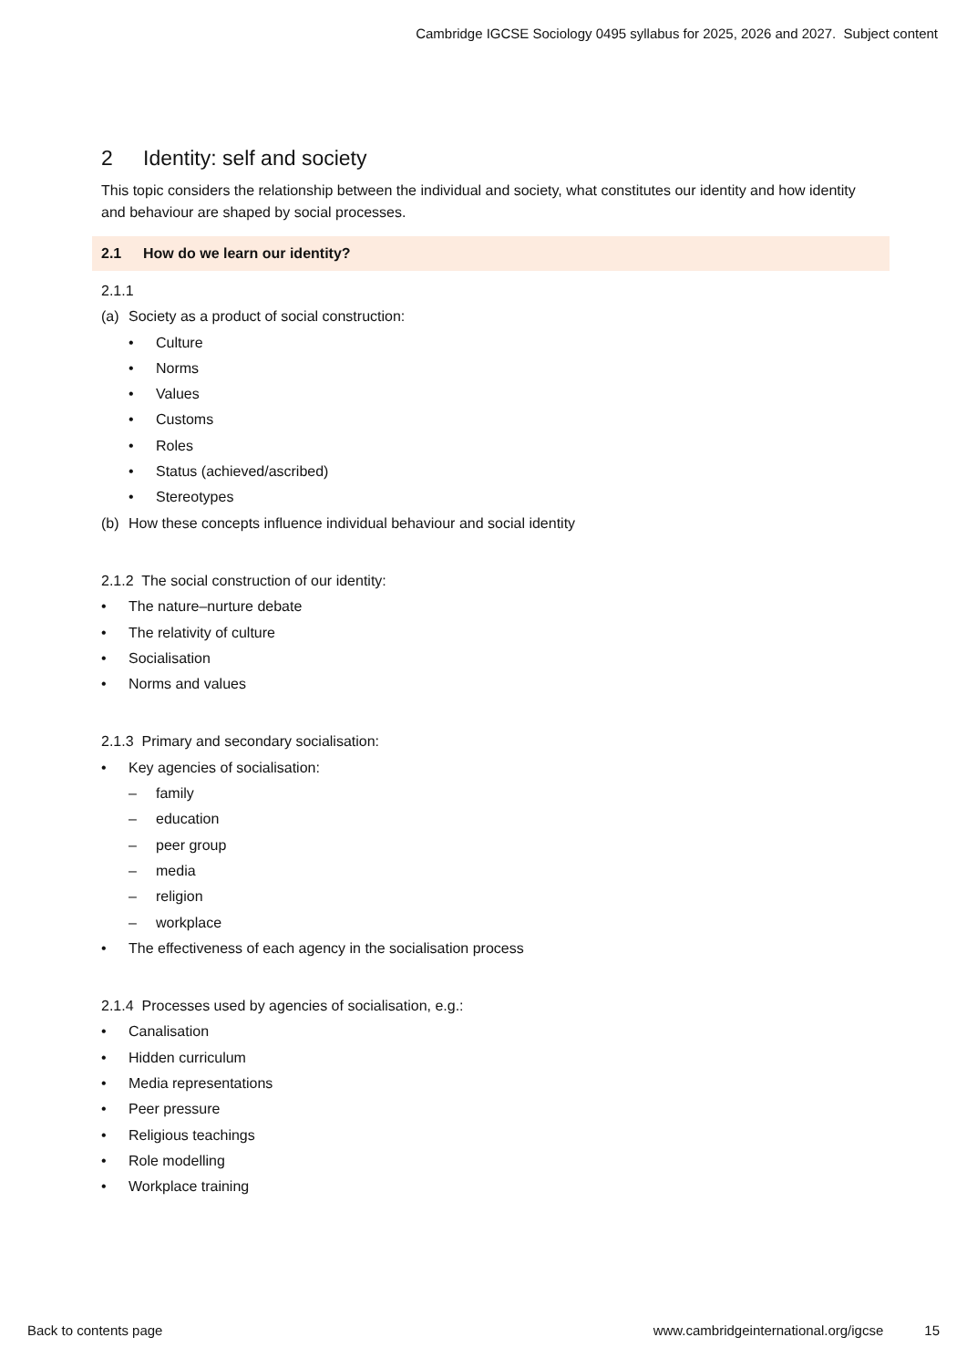Cambridge IGCSE Sociology 0495 syllabus for 2025, 2026 and 2027. Subject content
2 Identity: self and society
This topic considers the relationship between the individual and society, what constitutes our identity and how identity and behaviour are shaped by social processes.
2.1 How do we learn our identity?
2.1.1
(a) Society as a product of social construction:
• Culture
• Norms
• Values
• Customs
• Roles
• Status (achieved/ascribed)
• Stereotypes
(b) How these concepts influence individual behaviour and social identity
2.1.2 The social construction of our identity:
• The nature–nurture debate
• The relativity of culture
• Socialisation
• Norms and values
2.1.3 Primary and secondary socialisation:
• Key agencies of socialisation:
– family
– education
– peer group
– media
– religion
– workplace
• The effectiveness of each agency in the socialisation process
2.1.4 Processes used by agencies of socialisation, e.g.:
• Canalisation
• Hidden curriculum
• Media representations
• Peer pressure
• Religious teachings
• Role modelling
• Workplace training
Back to contents page www.cambridgeinternational.org/igcse 15